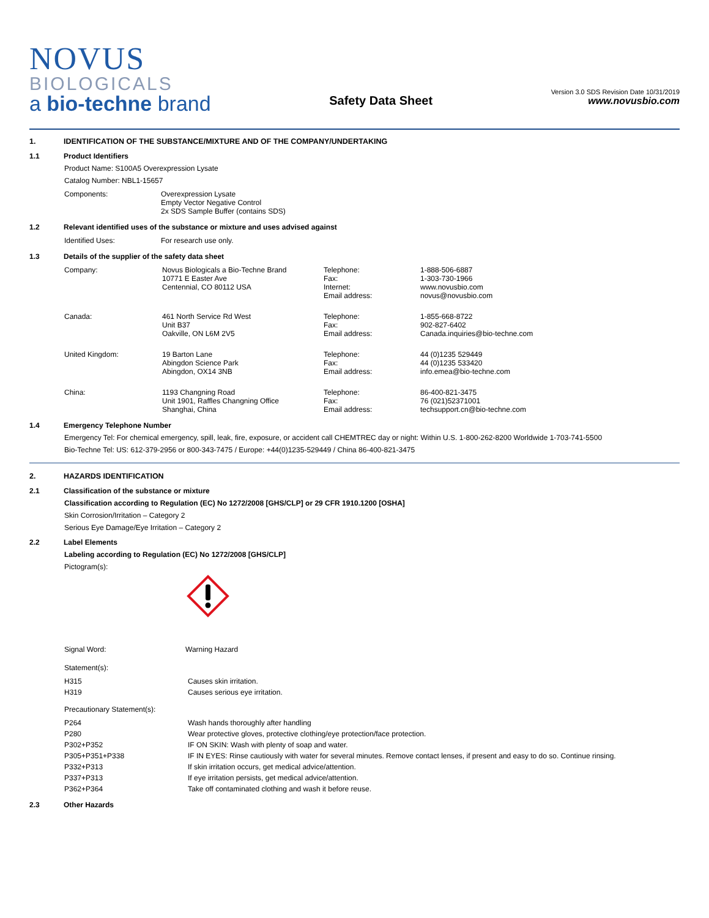NOVUS
BIOLOGICALS
a bio-techne brand
Safety Data Sheet
Version 3.0 SDS Revision Date 10/31/2019
www.novusbio.com
1. IDENTIFICATION OF THE SUBSTANCE/MIXTURE AND OF THE COMPANY/UNDERTAKING
1.1 Product Identifiers
Product Name: S100A5 Overexpression Lysate
Catalog Number: NBL1-15657
| Components: | Overexpression Lysate Empty Vector Negative Control 2x SDS Sample Buffer (contains SDS) |
1.2 Relevant identified uses of the substance or mixture and uses advised against
| Identified Uses: | For research use only. |
1.3 Details of the supplier of the safety data sheet
| Company: | Novus Biologicals a Bio-Techne Brand 10771 E Easter Ave Centennial, CO 80112 USA | Telephone: Fax: Internet: Email address: | 1-888-506-6887 1-303-730-1966 www.novusbio.com novus@novusbio.com |
| Canada: | 461 North Service Rd West Unit B37 Oakville, ON L6M 2V5 | Telephone: Fax: Email address: | 1-855-668-8722 902-827-6402 Canada.inquiries@bio-techne.com |
| United Kingdom: | 19 Barton Lane Abingdon Science Park Abingdon, OX14 3NB | Telephone: Fax: Email address: | 44 (0)1235 529449 44 (0)1235 533420 info.emea@bio-techne.com |
| China: | 1193 Changning Road Unit 1901, Raffles Changning Office Shanghai, China | Telephone: Fax: Email address: | 86-400-821-3475 76 (021)52371001 techsupport.cn@bio-techne.com |
1.4 Emergency Telephone Number
Emergency Tel: For chemical emergency, spill, leak, fire, exposure, or accident call CHEMTREC day or night: Within U.S. 1-800-262-8200 Worldwide 1-703-741-5500
Bio-Techne Tel: US: 612-379-2956 or 800-343-7475 / Europe: +44(0)1235-529449 / China 86-400-821-3475
2. HAZARDS IDENTIFICATION
2.1 Classification of the substance or mixture
Classification according to Regulation (EC) No 1272/2008 [GHS/CLP] or 29 CFR 1910.1200 [OSHA]
Skin Corrosion/Irritation – Category 2
Serious Eye Damage/Eye Irritation – Category 2
2.2 Label Elements
Labeling according to Regulation (EC) No 1272/2008 [GHS/CLP]
Pictogram(s):
| Signal Word: | Warning Hazard |
Statement(s):
| H315 | Causes skin irritation. |
| H319 | Causes serious eye irritation. |
Precautionary Statement(s):
| P264 | Wash hands thoroughly after handling |
| P280 | Wear protective gloves, protective clothing/eye protection/face protection. |
| P302+P352 | IF ON SKIN: Wash with plenty of soap and water. |
| P305+P351+P338 | IF IN EYES: Rinse cautiously with water for several minutes. Remove contact lenses, if present and easy to do so. Continue rinsing. |
| P332+P313 | If skin irritation occurs, get medical advice/attention. |
| P337+P313 | If eye irritation persists, get medical advice/attention. |
| P362+P364 | Take off contaminated clothing and wash it before reuse. |
2.3 Other Hazards